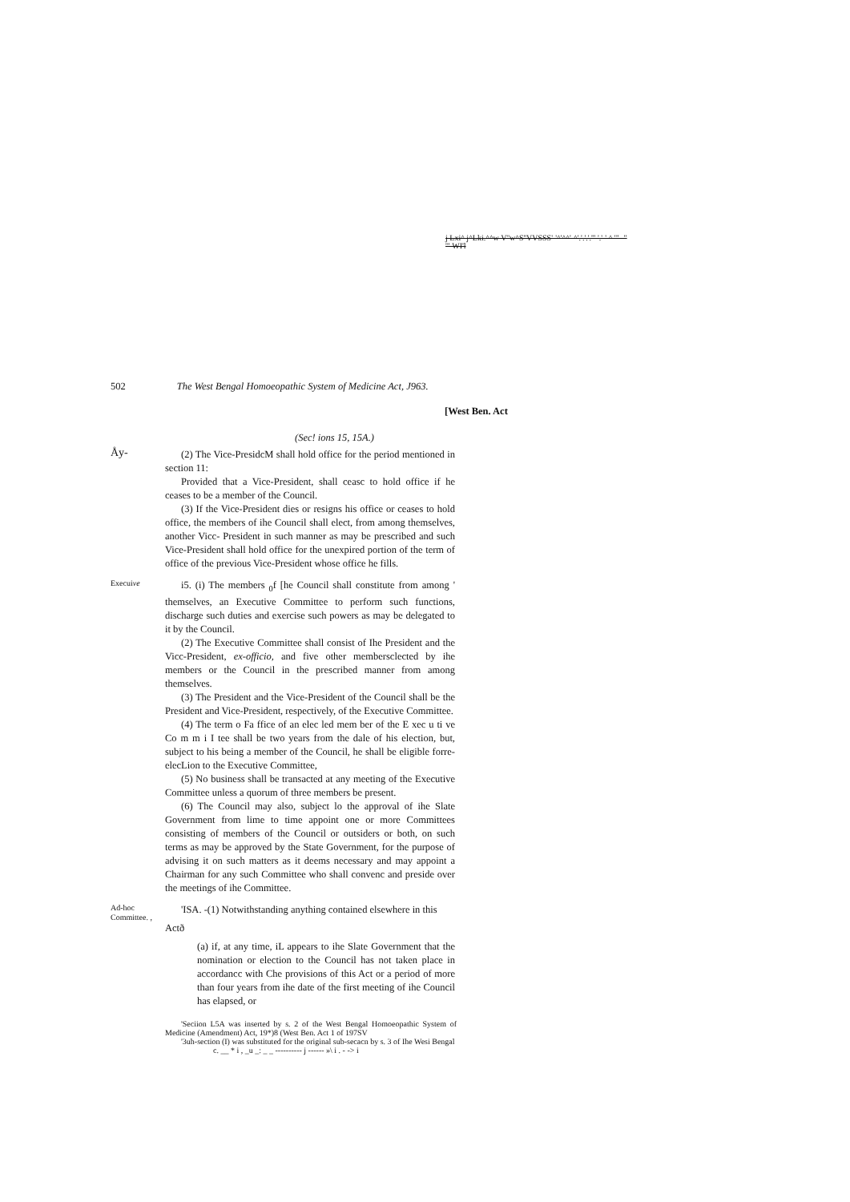j Lxi^ j^Lki.^^w V''w^S''VVSSS'-'^'^^'-^'.'.'.'.''' '.'-' ^ '" -"
'" WI'l
502 The West Bengal Homoeopathic System of Medicine Act, J963.
[West Ben. Act
(Sec! ions 15, 15A.)
Åу-
(2) The Vice-PresidcM shall hold office for the period mentioned in section 11:
Provided that a Vice-President, shall ceasc to hold office if he ceases to be a member of the Council.
(3) If the Vice-President dies or resigns his office or ceases to hold office, the members of ihe Council shall elect, from among themselves, another Vicc- President in such manner as may be prescribed and such Vice-President shall hold office for the unexpired portion of the term of office of the previous Vice-President whose office he fills.
Execuive
i5. (i) The members <sub>0</sub>f [he Council shall constitute from among ' themselves, an Executive Committee to perform such functions, discharge such duties and exercise such powers as may be delegated to it by the Council.
(2) The Executive Committee shall consist of Ihe President and the Vicc-President, ex-officio, and five other membersclected by ihe members or the Council in the prescribed manner from among themselves.
(3) The President and the Vice-President of the Council shall be the President and Vice-President, respectively, of the Executive Committee.
(4) The term o Fa ffice of an elec led mem ber of the E xec u ti ve Co m m i I tee shall be two years from the dale of his election, but, subject to his being a member of the Council, he shall be eligible forre-elecLion to the Executive Committee,
(5) No business shall be transacted at any meeting of the Executive Committee unless a quorum of three members be present.
(6) The Council may also, subject lo the approval of ihe Slate Government from lime to time appoint one or more Committees consisting of members of the Council or outsiders or both, on such terms as may be approved by the State Government, for the purpose of advising it on such matters as it deems necessary and may appoint a Chairman for any such Committee who shall convenc and preside over the meetings of ihe Committee.
Ad-hoc
Committee. ,
'ISA. -(1) Notwithstanding anything contained elsewhere in this
Actð
(a) if, at any time, iL appears to ihe Slate Government that the nomination or election to the Council has not taken place in accordancc with Che provisions of this Act or a period of more than four years from ihe date of the first meeting of ihe Council has elapsed, or
'Seciion L5A was inserted by s. 2 of the West Bengal Homoeopathic System of Medicine (Amendment) Act, 19*)8 (West Ben. Act 1 of 197SV
'3uh-section (I) was substituted for the original sub-secacn by s. 3 of Ihe Wesi Bengal
c. __ * i , _u _: _ _ ---------- j ------ »\ i . - -> i